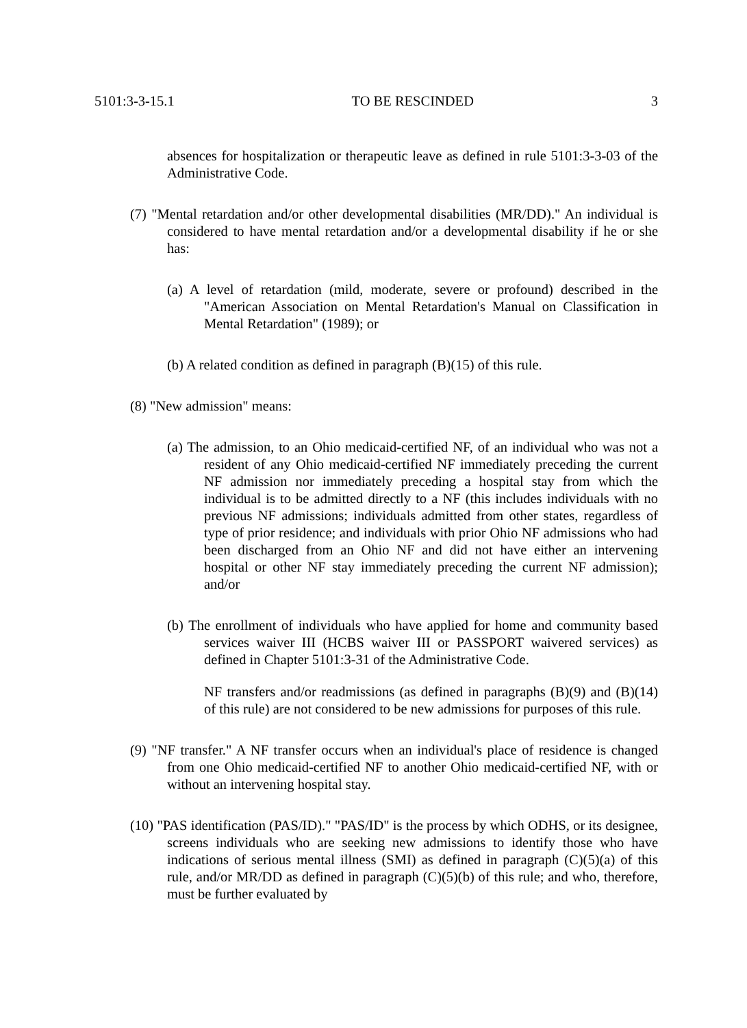5101:3-3-15.1 TO BE RESCINDED 3
absences for hospitalization or therapeutic leave as defined in rule 5101:3-3-03 of the Administrative Code.
(7) "Mental retardation and/or other developmental disabilities (MR/DD)." An individual is considered to have mental retardation and/or a developmental disability if he or she has:
(a) A level of retardation (mild, moderate, severe or profound) described in the "American Association on Mental Retardation's Manual on Classification in Mental Retardation" (1989); or
(b) A related condition as defined in paragraph (B)(15) of this rule.
(8) "New admission" means:
(a) The admission, to an Ohio medicaid-certified NF, of an individual who was not a resident of any Ohio medicaid-certified NF immediately preceding the current NF admission nor immediately preceding a hospital stay from which the individual is to be admitted directly to a NF (this includes individuals with no previous NF admissions; individuals admitted from other states, regardless of type of prior residence; and individuals with prior Ohio NF admissions who had been discharged from an Ohio NF and did not have either an intervening hospital or other NF stay immediately preceding the current NF admission); and/or
(b) The enrollment of individuals who have applied for home and community based services waiver III (HCBS waiver III or PASSPORT waivered services) as defined in Chapter 5101:3-31 of the Administrative Code.
NF transfers and/or readmissions (as defined in paragraphs (B)(9) and (B)(14) of this rule) are not considered to be new admissions for purposes of this rule.
(9) "NF transfer." A NF transfer occurs when an individual's place of residence is changed from one Ohio medicaid-certified NF to another Ohio medicaid-certified NF, with or without an intervening hospital stay.
(10) "PAS identification (PAS/ID)." "PAS/ID" is the process by which ODHS, or its designee, screens individuals who are seeking new admissions to identify those who have indications of serious mental illness (SMI) as defined in paragraph (C)(5)(a) of this rule, and/or MR/DD as defined in paragraph (C)(5)(b) of this rule; and who, therefore, must be further evaluated by